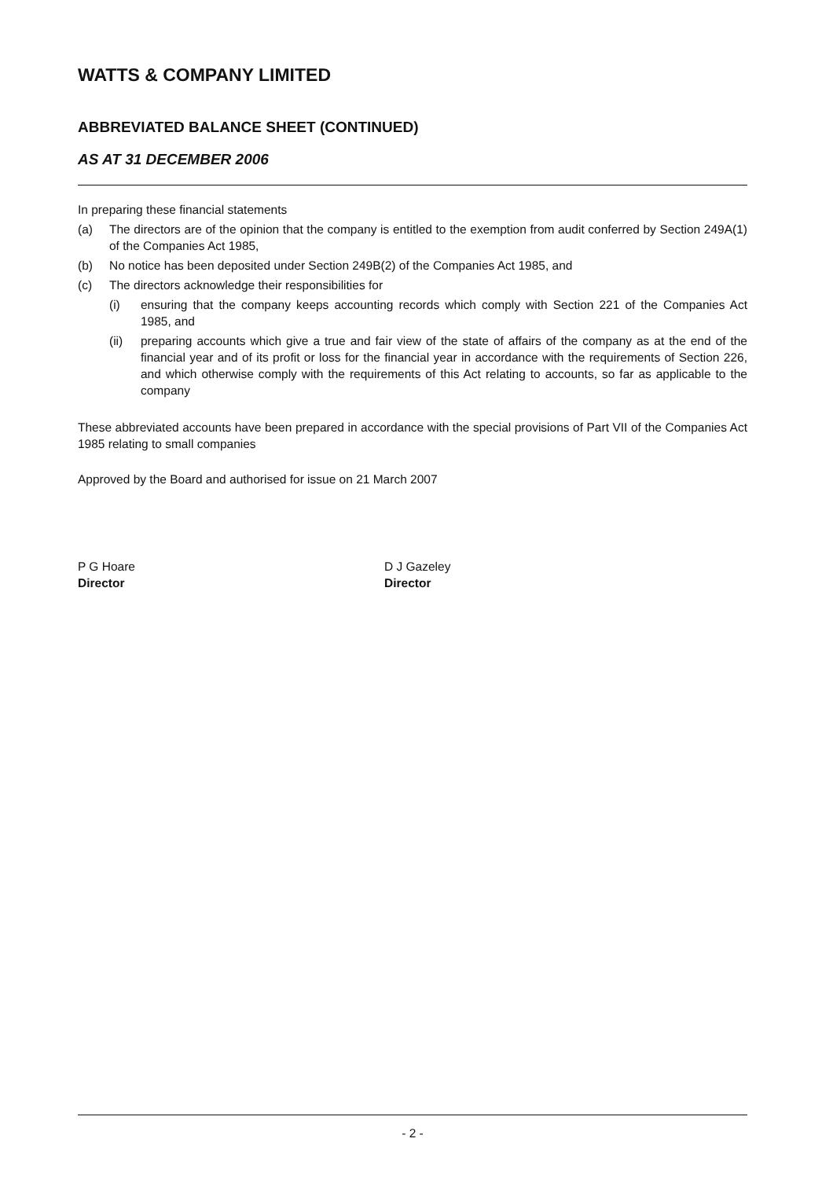WATTS & COMPANY LIMITED
ABBREVIATED BALANCE SHEET (CONTINUED)
AS AT 31 DECEMBER 2006
In preparing these financial statements
(a) The directors are of the opinion that the company is entitled to the exemption from audit conferred by Section 249A(1) of the Companies Act 1985,
(b) No notice has been deposited under Section 249B(2) of the Companies Act 1985, and
(c) The directors acknowledge their responsibilities for
(i) ensuring that the company keeps accounting records which comply with Section 221 of the Companies Act 1985, and
(ii) preparing accounts which give a true and fair view of the state of affairs of the company as at the end of the financial year and of its profit or loss for the financial year in accordance with the requirements of Section 226, and which otherwise comply with the requirements of this Act relating to accounts, so far as applicable to the company
These abbreviated accounts have been prepared in accordance with the special provisions of Part VII of the Companies Act 1985 relating to small companies
Approved by the Board and authorised for issue on 21 March 2007
P G Hoare
Director
D J Gazeley
Director
- 2 -